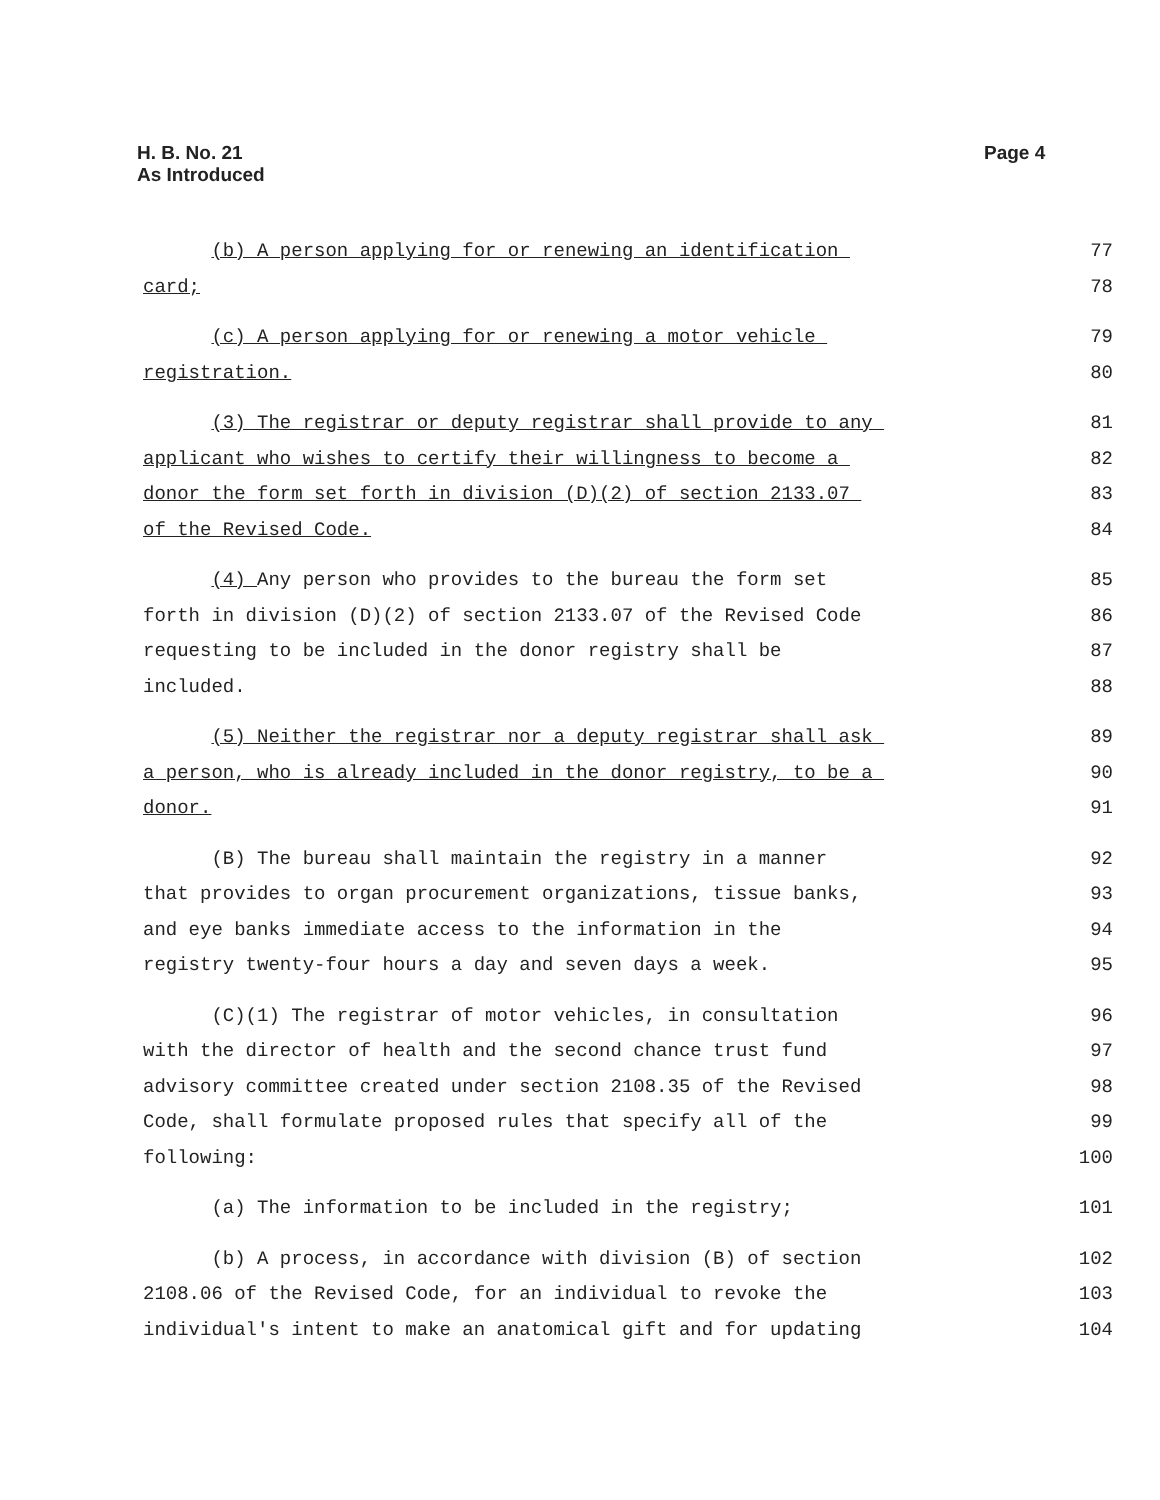H. B. No. 21
As Introduced
Page 4
(b) A person applying for or renewing an identification 77
card; 78
(c) A person applying for or renewing a motor vehicle 79
registration. 80
(3) The registrar or deputy registrar shall provide to any 81
applicant who wishes to certify their willingness to become a 82
donor the form set forth in division (D)(2) of section 2133.07 83
of the Revised Code. 84
(4) Any person who provides to the bureau the form set 85
forth in division (D)(2) of section 2133.07 of the Revised Code 86
requesting to be included in the donor registry shall be 87
included. 88
(5) Neither the registrar nor a deputy registrar shall ask 89
a person, who is already included in the donor registry, to be a 90
donor. 91
(B) The bureau shall maintain the registry in a manner 92
that provides to organ procurement organizations, tissue banks, 93
and eye banks immediate access to the information in the 94
registry twenty-four hours a day and seven days a week. 95
(C)(1) The registrar of motor vehicles, in consultation 96
with the director of health and the second chance trust fund 97
advisory committee created under section 2108.35 of the Revised 98
Code, shall formulate proposed rules that specify all of the 99
following: 100
(a) The information to be included in the registry; 101
(b) A process, in accordance with division (B) of section 102
2108.06 of the Revised Code, for an individual to revoke the 103
individual's intent to make an anatomical gift and for updating 104